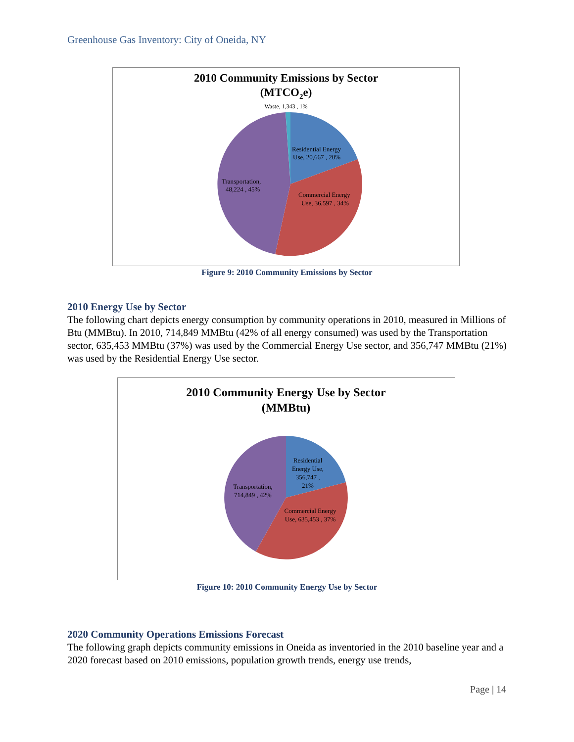Greenhouse Gas Inventory: City of Oneida, NY
2010 Community Emissions by Sector
(MTCO2e)
Waste, 1,343 , 1%
Residential Energy
Use, 20,667 , 20%
Commercial Energy
Use, 36,597 , 34%
Transportation,
48,224 , 45%
Figure 9: 2010 Community Emissions by Sector
2010 Energy Use by Sector
The following chart depicts energy consumption by community operations in 2010, measured in Millions of Btu (MMBtu). In 2010, 714,849 MMBtu (42% of all energy consumed) was used by the Transportation sector, 635,453 MMBtu (37%) was used by the Commercial Energy Use sector, and 356,747 MMBtu (21%) was used by the Residential Energy Use sector.
2010 Community Energy Use by Sector
(MMBtu)
Residential
Energy Use,
356,747 ,
21%
Transportation,
714,849 , 42%
Commercial Energy
Use, 635,453 , 37%
Figure 10: 2010 Community Energy Use by Sector
2020 Community Operations Emissions Forecast
The following graph depicts community emissions in Oneida as inventoried in the 2010 baseline year and a 2020 forecast based on 2010 emissions, population growth trends, energy use trends,
Page | 14